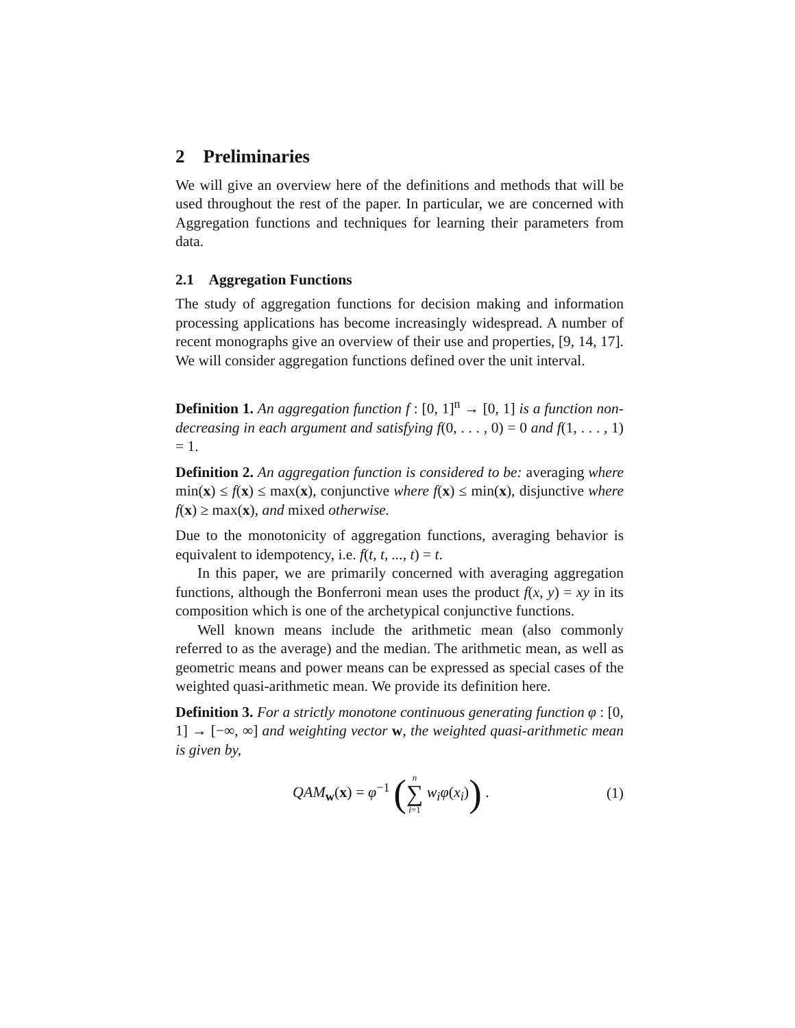2 Preliminaries
We will give an overview here of the definitions and methods that will be used throughout the rest of the paper. In particular, we are concerned with Aggregation functions and techniques for learning their parameters from data.
2.1 Aggregation Functions
The study of aggregation functions for decision making and information processing applications has become increasingly widespread. A number of recent monographs give an overview of their use and properties, [9, 14, 17]. We will consider aggregation functions defined over the unit interval.
Definition 1. An aggregation function f : [0, 1]<sup>n</sup> → [0, 1] is a function non-decreasing in each argument and satisfying f(0, . . . , 0) = 0 and f(1, . . . , 1) = 1.
Definition 2. An aggregation function is considered to be: averaging where min(x) ≤ f(x) ≤ max(x), conjunctive where f(x) ≤ min(x), disjunctive where f(x) ≥ max(x), and mixed otherwise.
Due to the monotonicity of aggregation functions, averaging behavior is equivalent to idempotency, i.e. f(t, t, ..., t) = t.
In this paper, we are primarily concerned with averaging aggregation functions, although the Bonferroni mean uses the product f(x, y) = xy in its composition which is one of the archetypical conjunctive functions.
Well known means include the arithmetic mean (also commonly referred to as the average) and the median. The arithmetic mean, as well as geometric means and power means can be expressed as special cases of the weighted quasi-arithmetic mean. We provide its definition here.
Definition 3. For a strictly monotone continuous generating function φ : [0, 1] → [−∞, ∞] and weighting vector w, the weighted quasi-arithmetic mean is given by,
QAM<sub>w</sub>(x) = φ<sup>−1</sup> (n ∑ i=1 w<sub>i</sub>φ(x<sub>i</sub>)) .
(1)